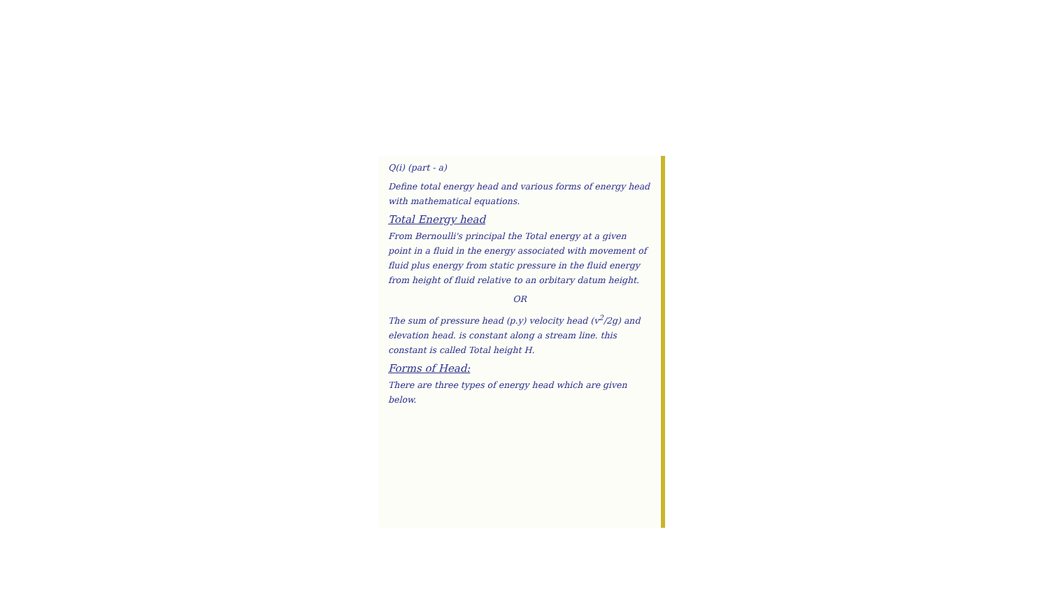Q(i) (part - a)
Define total energy head and various forms of energy head with mathematical equations.
Total Energy head
From Bernoulli's principal the Total energy at a given point in a fluid in the energy associated with movement of fluid plus energy from static pressure in the fluid energy from height of fluid relative to an orbitary datum height.
OR
The sum of pressure head (p.y) velocity head (v<sup>2</sup>/2g) and elevation head. is constant along a stream line. this constant is called Total height H.
Forms of Head:
There are three types of energy head which are given below.